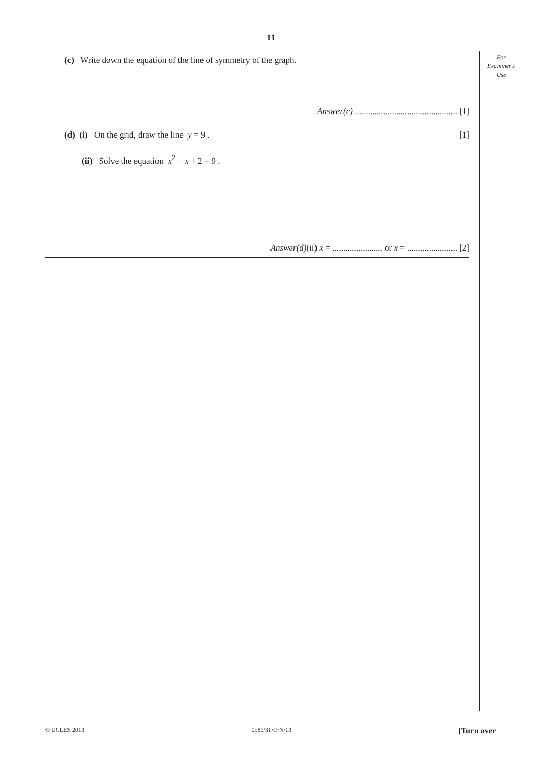11
For
Examiner's
Use
(c) Write down the equation of the line of symmetry of the graph.
Answer(c) ............................................... [1]
(d) (i) On the grid, draw the line y = 9 . [1]
(ii) Solve the equation x<sup>2</sup> − x + 2 = 9 .
Answer(d)(ii) x = ....................... or x = ....................... [2]
© UCLES 2013 0580/31/O/N/13 [Turn over